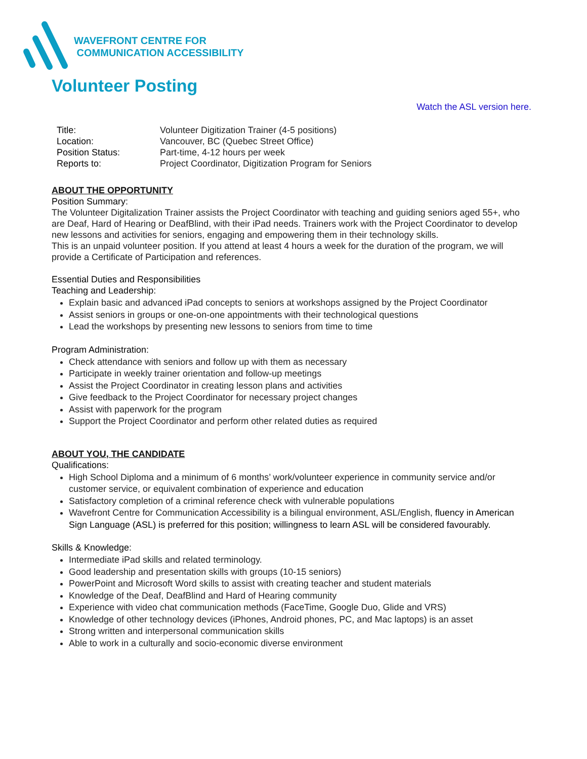WAVEFRONT CENTRE FOR
COMMUNICATION ACCESSIBILITY
Volunteer Posting
Watch the ASL version here.
| Title: | Volunteer Digitization Trainer (4-5 positions) |
| Location: | Vancouver, BC (Quebec Street Office) |
| Position Status: | Part-time, 4-12 hours per week |
| Reports to: | Project Coordinator, Digitization Program for Seniors |
ABOUT THE OPPORTUNITY
Position Summary:
The Volunteer Digitalization Trainer assists the Project Coordinator with teaching and guiding seniors aged 55+, who are Deaf, Hard of Hearing or DeafBlind, with their iPad needs. Trainers work with the Project Coordinator to develop new lessons and activities for seniors, engaging and empowering them in their technology skills.
This is an unpaid volunteer position. If you attend at least 4 hours a week for the duration of the program, we will provide a Certificate of Participation and references.
Essential Duties and Responsibilities
Teaching and Leadership:
Explain basic and advanced iPad concepts to seniors at workshops assigned by the Project Coordinator
Assist seniors in groups or one-on-one appointments with their technological questions
Lead the workshops by presenting new lessons to seniors from time to time
Program Administration:
Check attendance with seniors and follow up with them as necessary
Participate in weekly trainer orientation and follow-up meetings
Assist the Project Coordinator in creating lesson plans and activities
Give feedback to the Project Coordinator for necessary project changes
Assist with paperwork for the program
Support the Project Coordinator and perform other related duties as required
ABOUT YOU, THE CANDIDATE
Qualifications:
High School Diploma and a minimum of 6 months’ work/volunteer experience in community service and/or customer service, or equivalent combination of experience and education
Satisfactory completion of a criminal reference check with vulnerable populations
Wavefront Centre for Communication Accessibility is a bilingual environment, ASL/English, fluency in American Sign Language (ASL) is preferred for this position; willingness to learn ASL will be considered favourably.
Skills & Knowledge:
Intermediate iPad skills and related terminology.
Good leadership and presentation skills with groups (10-15 seniors)
PowerPoint and Microsoft Word skills to assist with creating teacher and student materials
Knowledge of the Deaf, DeafBlind and Hard of Hearing community
Experience with video chat communication methods (FaceTime, Google Duo, Glide and VRS)
Knowledge of other technology devices (iPhones, Android phones, PC, and Mac laptops) is an asset
Strong written and interpersonal communication skills
Able to work in a culturally and socio-economic diverse environment